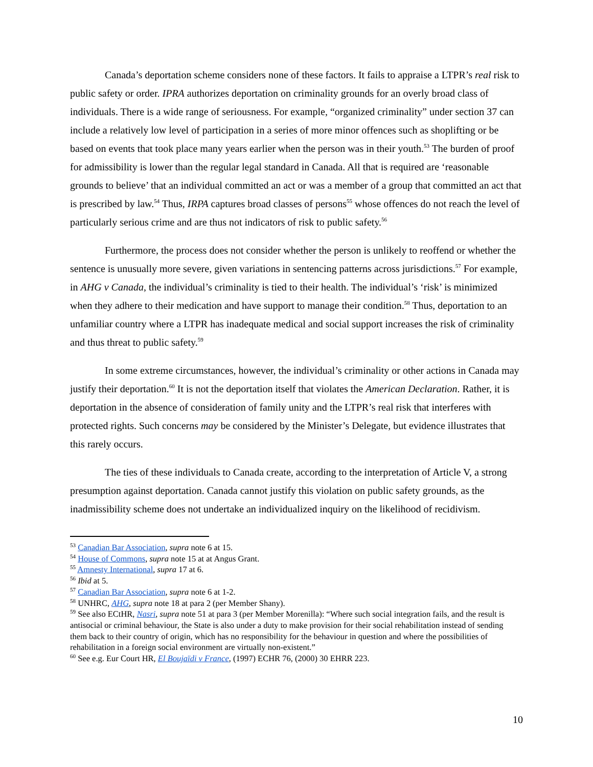Canada’s deportation scheme considers none of these factors. It fails to appraise a LTPR’s real risk to public safety or order. IPRA authorizes deportation on criminality grounds for an overly broad class of individuals. There is a wide range of seriousness. For example, “organized criminality” under section 37 can include a relatively low level of participation in a series of more minor offences such as shoplifting or be based on events that took place many years earlier when the person was in their youth.<sup>53</sup> The burden of proof for admissibility is lower than the regular legal standard in Canada. All that is required are ‘reasonable grounds to believe’ that an individual committed an act or was a member of a group that committed an act that is prescribed by law.<sup>54</sup> Thus, IRPA captures broad classes of persons<sup>55</sup> whose offences do not reach the level of particularly serious crime and are thus not indicators of risk to public safety.<sup>56</sup>
Furthermore, the process does not consider whether the person is unlikely to reoffend or whether the sentence is unusually more severe, given variations in sentencing patterns across jurisdictions.<sup>57</sup> For example, in AHG v Canada, the individual’s criminality is tied to their health. The individual’s ‘risk’ is minimized when they adhere to their medication and have support to manage their condition.<sup>58</sup> Thus, deportation to an unfamiliar country where a LTPR has inadequate medical and social support increases the risk of criminality and thus threat to public safety.<sup>59</sup>
In some extreme circumstances, however, the individual’s criminality or other actions in Canada may justify their deportation.<sup>60</sup> It is not the deportation itself that violates the American Declaration. Rather, it is deportation in the absence of consideration of family unity and the LTPR’s real risk that interferes with protected rights. Such concerns may be considered by the Minister’s Delegate, but evidence illustrates that this rarely occurs.
The ties of these individuals to Canada create, according to the interpretation of Article V, a strong presumption against deportation. Canada cannot justify this violation on public safety grounds, as the inadmissibility scheme does not undertake an individualized inquiry on the likelihood of recidivism.
<sup>53</sup> Canadian Bar Association, supra note 6 at 15.
<sup>54</sup> House of Commons, supra note 15 at at Angus Grant.
<sup>55</sup> Amnesty International, supra 17 at 6.
<sup>56</sup> Ibid at 5.
<sup>57</sup> Canadian Bar Association, supra note 6 at 1-2.
<sup>58</sup> UNHRC, AHG, supra note 18 at para 2 (per Member Shany).
<sup>59</sup> See also ECtHR, Nasri, supra note 51 at para 3 (per Member Morenilla): “Where such social integration fails, and the result is antisocial or criminal behaviour, the State is also under a duty to make provision for their social rehabilitation instead of sending them back to their country of origin, which has no responsibility for the behaviour in question and where the possibilities of rehabilitation in a foreign social environment are virtually non-existent.”
<sup>60</sup> See e.g. Eur Court HR, El Boujaïdi v France, (1997) ECHR 76, (2000) 30 EHRR 223.
10